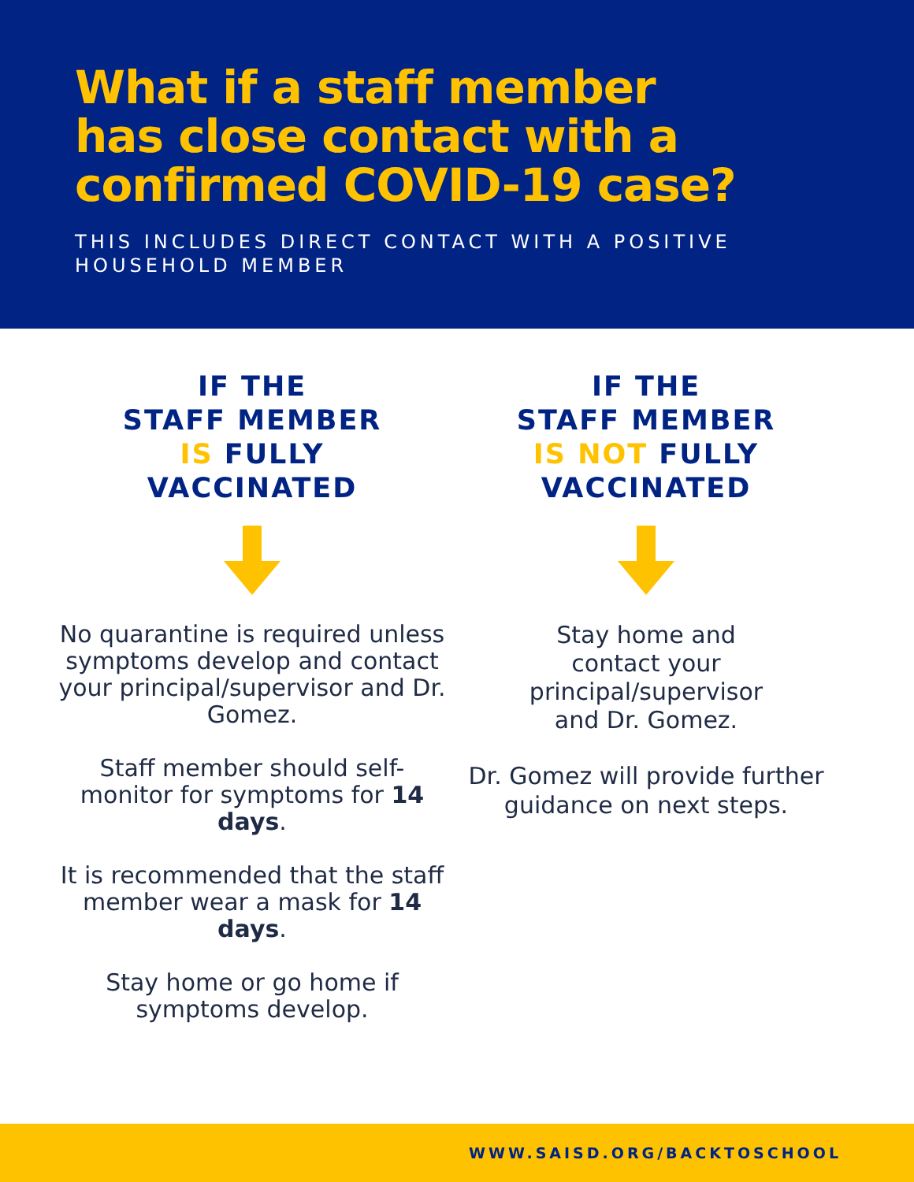What if a staff member
has close contact with a
confirmed COVID-19 case?
THIS INCLUDES DIRECT CONTACT WITH A POSITIVE
HOUSEHOLD MEMBER
IF THE
STAFF MEMBER
IS FULLY
VACCINATED
No quarantine is required unless symptoms develop and contact your principal/supervisor and Dr. Gomez.
Staff member should self-monitor for symptoms for 14 days.
It is recommended that the staff member wear a mask for 14 days.
Stay home or go home if symptoms develop.
IF THE
STAFF MEMBER
IS NOT FULLY
VACCINATED
Stay home and
contact your
principal/supervisor
and Dr. Gomez.
Dr. Gomez will provide further guidance on next steps.
WWW.SAISD.ORG/BACKTOSCHOOL